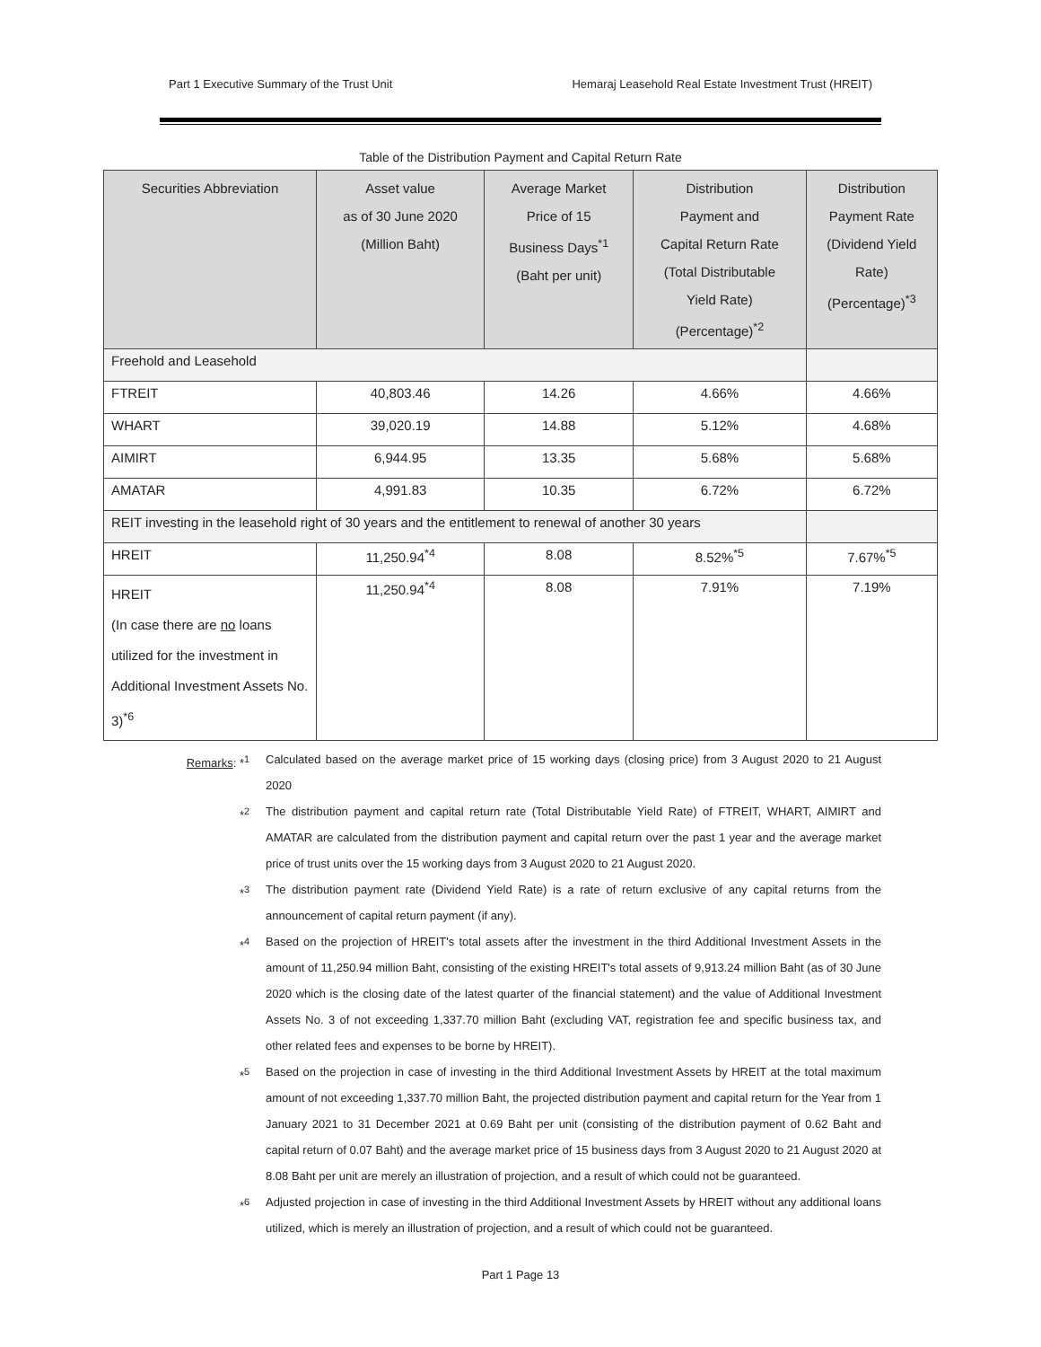Part 1 Executive Summary of the Trust Unit Hemaraj Leasehold Real Estate Investment Trust (HREIT)
Table of the Distribution Payment and Capital Return Rate
| Securities Abbreviation | Asset value as of 30 June 2020 (Million Baht) | Average Market Price of 15 Business Days<sup>*1</sup> (Baht per unit) | Distribution Payment and Capital Return Rate (Total Distributable Yield Rate) (Percentage)<sup>*2</sup> | Distribution Payment Rate (Dividend Yield Rate) (Percentage)<sup>*3</sup> |
| --- | --- | --- | --- | --- |
| Freehold and Leasehold | | | | |
| FTREIT | 40,803.46 | 14.26 | 4.66% | 4.66% |
| WHART | 39,020.19 | 14.88 | 5.12% | 4.68% |
| AIMIRT | 6,944.95 | 13.35 | 5.68% | 5.68% |
| AMATAR | 4,991.83 | 10.35 | 6.72% | 6.72% |
| REIT investing in the leasehold right of 30 years and the entitlement to renewal of another 30 years | | | | |
| HREIT | 11,250.94<sup>*4</sup> | 8.08 | 8.52%<sup>*5</sup> | 7.67%<sup>*5</sup> |
| HREIT (In case there are no loans utilized for the investment in Additional Investment Assets No. 3)<sup>*6</sup> | 11,250.94<sup>*4</sup> | 8.08 | 7.91% | 7.19% |
Remarks: *<sup>1</sup> Calculated based on the average market price of 15 working days (closing price) from 3 August 2020 to 21 August 2020
*<sup>2</sup> The distribution payment and capital return rate (Total Distributable Yield Rate) of FTREIT, WHART, AIMIRT and AMATAR are calculated from the distribution payment and capital return over the past 1 year and the average market price of trust units over the 15 working days from 3 August 2020 to 21 August 2020.
*<sup>3</sup> The distribution payment rate (Dividend Yield Rate) is a rate of return exclusive of any capital returns from the announcement of capital return payment (if any).
*<sup>4</sup> Based on the projection of HREIT's total assets after the investment in the third Additional Investment Assets in the amount of 11,250.94 million Baht, consisting of the existing HREIT's total assets of 9,913.24 million Baht (as of 30 June 2020 which is the closing date of the latest quarter of the financial statement) and the value of Additional Investment Assets No. 3 of not exceeding 1,337.70 million Baht (excluding VAT, registration fee and specific business tax, and other related fees and expenses to be borne by HREIT).
*<sup>5</sup> Based on the projection in case of investing in the third Additional Investment Assets by HREIT at the total maximum amount of not exceeding 1,337.70 million Baht, the projected distribution payment and capital return for the Year from 1 January 2021 to 31 December 2021 at 0.69 Baht per unit (consisting of the distribution payment of 0.62 Baht and capital return of 0.07 Baht) and the average market price of 15 business days from 3 August 2020 to 21 August 2020 at 8.08 Baht per unit are merely an illustration of projection, and a result of which could not be guaranteed.
*<sup>6</sup> Adjusted projection in case of investing in the third Additional Investment Assets by HREIT without any additional loans utilized, which is merely an illustration of projection, and a result of which could not be guaranteed.
Part 1 Page 13